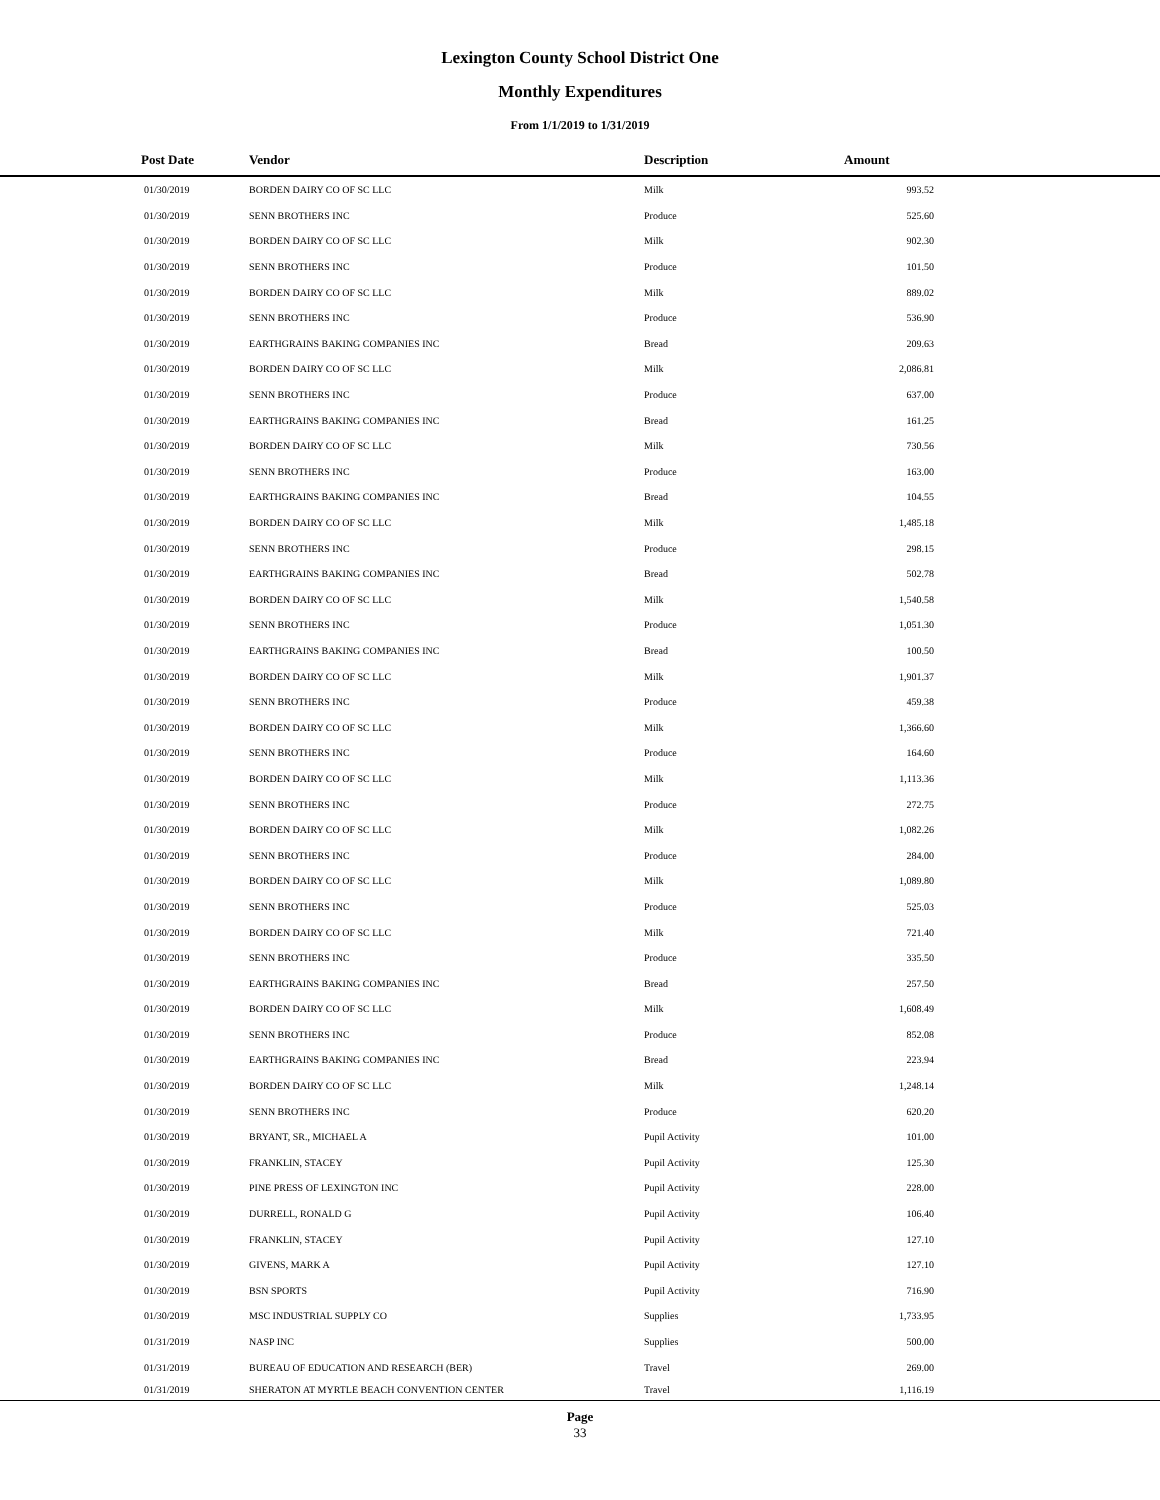Lexington County School District One
Monthly Expenditures
From 1/1/2019 to 1/31/2019
| Post Date | Vendor | Description | Amount | |
| --- | --- | --- | --- | --- |
| 01/30/2019 | BORDEN DAIRY CO OF SC LLC | Milk | 993.52 | |
| 01/30/2019 | SENN BROTHERS INC | Produce | 525.60 | |
| 01/30/2019 | BORDEN DAIRY CO OF SC LLC | Milk | 902.30 | |
| 01/30/2019 | SENN BROTHERS INC | Produce | 101.50 | |
| 01/30/2019 | BORDEN DAIRY CO OF SC LLC | Milk | 889.02 | |
| 01/30/2019 | SENN BROTHERS INC | Produce | 536.90 | |
| 01/30/2019 | EARTHGRAINS BAKING COMPANIES INC | Bread | 209.63 | |
| 01/30/2019 | BORDEN DAIRY CO OF SC LLC | Milk | 2,086.81 | |
| 01/30/2019 | SENN BROTHERS INC | Produce | 637.00 | |
| 01/30/2019 | EARTHGRAINS BAKING COMPANIES INC | Bread | 161.25 | |
| 01/30/2019 | BORDEN DAIRY CO OF SC LLC | Milk | 730.56 | |
| 01/30/2019 | SENN BROTHERS INC | Produce | 163.00 | |
| 01/30/2019 | EARTHGRAINS BAKING COMPANIES INC | Bread | 104.55 | |
| 01/30/2019 | BORDEN DAIRY CO OF SC LLC | Milk | 1,485.18 | |
| 01/30/2019 | SENN BROTHERS INC | Produce | 298.15 | |
| 01/30/2019 | EARTHGRAINS BAKING COMPANIES INC | Bread | 502.78 | |
| 01/30/2019 | BORDEN DAIRY CO OF SC LLC | Milk | 1,540.58 | |
| 01/30/2019 | SENN BROTHERS INC | Produce | 1,051.30 | |
| 01/30/2019 | EARTHGRAINS BAKING COMPANIES INC | Bread | 100.50 | |
| 01/30/2019 | BORDEN DAIRY CO OF SC LLC | Milk | 1,901.37 | |
| 01/30/2019 | SENN BROTHERS INC | Produce | 459.38 | |
| 01/30/2019 | BORDEN DAIRY CO OF SC LLC | Milk | 1,366.60 | |
| 01/30/2019 | SENN BROTHERS INC | Produce | 164.60 | |
| 01/30/2019 | BORDEN DAIRY CO OF SC LLC | Milk | 1,113.36 | |
| 01/30/2019 | SENN BROTHERS INC | Produce | 272.75 | |
| 01/30/2019 | BORDEN DAIRY CO OF SC LLC | Milk | 1,082.26 | |
| 01/30/2019 | SENN BROTHERS INC | Produce | 284.00 | |
| 01/30/2019 | BORDEN DAIRY CO OF SC LLC | Milk | 1,089.80 | |
| 01/30/2019 | SENN BROTHERS INC | Produce | 525.03 | |
| 01/30/2019 | BORDEN DAIRY CO OF SC LLC | Milk | 721.40 | |
| 01/30/2019 | SENN BROTHERS INC | Produce | 335.50 | |
| 01/30/2019 | EARTHGRAINS BAKING COMPANIES INC | Bread | 257.50 | |
| 01/30/2019 | BORDEN DAIRY CO OF SC LLC | Milk | 1,608.49 | |
| 01/30/2019 | SENN BROTHERS INC | Produce | 852.08 | |
| 01/30/2019 | EARTHGRAINS BAKING COMPANIES INC | Bread | 223.94 | |
| 01/30/2019 | BORDEN DAIRY CO OF SC LLC | Milk | 1,248.14 | |
| 01/30/2019 | SENN BROTHERS INC | Produce | 620.20 | |
| 01/30/2019 | BRYANT, SR., MICHAEL A | Pupil Activity | 101.00 | |
| 01/30/2019 | FRANKLIN, STACEY | Pupil Activity | 125.30 | |
| 01/30/2019 | PINE PRESS OF LEXINGTON INC | Pupil Activity | 228.00 | |
| 01/30/2019 | DURRELL, RONALD G | Pupil Activity | 106.40 | |
| 01/30/2019 | FRANKLIN, STACEY | Pupil Activity | 127.10 | |
| 01/30/2019 | GIVENS, MARK A | Pupil Activity | 127.10 | |
| 01/30/2019 | BSN SPORTS | Pupil Activity | 716.90 | |
| 01/30/2019 | MSC INDUSTRIAL SUPPLY CO | Supplies | 1,733.95 | |
| 01/31/2019 | NASP INC | Supplies | 500.00 | |
| 01/31/2019 | BUREAU OF EDUCATION AND RESEARCH (BER) | Travel | 269.00 | |
| 01/31/2019 | SHERATON AT MYRTLE BEACH CONVENTION CENTER | Travel | 1,116.19 | |
Page
33